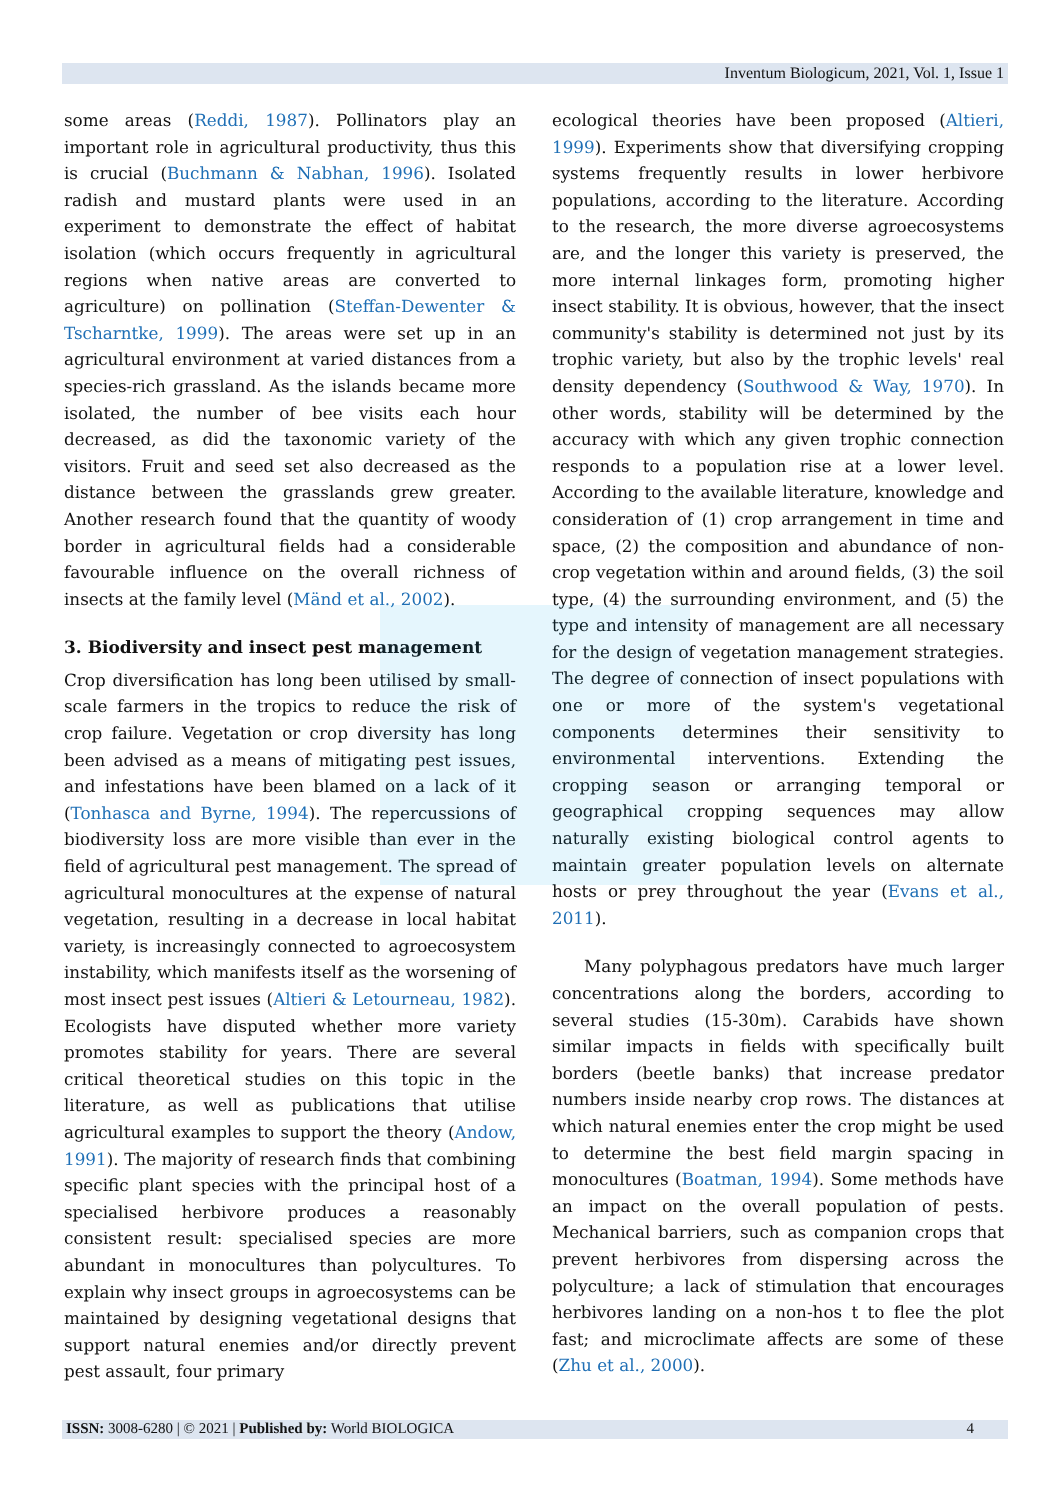Inventum Biologicum, 2021, Vol. 1, Issue 1
some areas (Reddi, 1987). Pollinators play an important role in agricultural productivity, thus this is crucial (Buchmann & Nabhan, 1996). Isolated radish and mustard plants were used in an experiment to demonstrate the effect of habitat isolation (which occurs frequently in agricultural regions when native areas are converted to agriculture) on pollination (Steffan-Dewenter & Tscharntke, 1999). The areas were set up in an agricultural environment at varied distances from a species-rich grassland. As the islands became more isolated, the number of bee visits each hour decreased, as did the taxonomic variety of the visitors. Fruit and seed set also decreased as the distance between the grasslands grew greater. Another research found that the quantity of woody border in agricultural fields had a considerable favourable influence on the overall richness of insects at the family level (Mänd et al., 2002).
3. Biodiversity and insect pest management
Crop diversification has long been utilised by small-scale farmers in the tropics to reduce the risk of crop failure. Vegetation or crop diversity has long been advised as a means of mitigating pest issues, and infestations have been blamed on a lack of it (Tonhasca and Byrne, 1994). The repercussions of biodiversity loss are more visible than ever in the field of agricultural pest management. The spread of agricultural monocultures at the expense of natural vegetation, resulting in a decrease in local habitat variety, is increasingly connected to agroecosystem instability, which manifests itself as the worsening of most insect pest issues (Altieri & Letourneau, 1982). Ecologists have disputed whether more variety promotes stability for years. There are several critical theoretical studies on this topic in the literature, as well as publications that utilise agricultural examples to support the theory (Andow, 1991). The majority of research finds that combining specific plant species with the principal host of a specialised herbivore produces a reasonably consistent result: specialised species are more abundant in monocultures than polycultures. To explain why insect groups in agroecosystems can be maintained by designing vegetational designs that support natural enemies and/or directly prevent pest assault, four primary
ecological theories have been proposed (Altieri, 1999). Experiments show that diversifying cropping systems frequently results in lower herbivore populations, according to the literature. According to the research, the more diverse agroecosystems are, and the longer this variety is preserved, the more internal linkages form, promoting higher insect stability. It is obvious, however, that the insect community's stability is determined not just by its trophic variety, but also by the trophic levels' real density dependency (Southwood & Way, 1970). In other words, stability will be determined by the accuracy with which any given trophic connection responds to a population rise at a lower level. According to the available literature, knowledge and consideration of (1) crop arrangement in time and space, (2) the composition and abundance of non-crop vegetation within and around fields, (3) the soil type, (4) the surrounding environment, and (5) the type and intensity of management are all necessary for the design of vegetation management strategies. The degree of connection of insect populations with one or more of the system's vegetational components determines their sensitivity to environmental interventions. Extending the cropping season or arranging temporal or geographical cropping sequences may allow naturally existing biological control agents to maintain greater population levels on alternate hosts or prey throughout the year (Evans et al., 2011).
Many polyphagous predators have much larger concentrations along the borders, according to several studies (15-30m). Carabids have shown similar impacts in fields with specifically built borders (beetle banks) that increase predator numbers inside nearby crop rows. The distances at which natural enemies enter the crop might be used to determine the best field margin spacing in monocultures (Boatman, 1994). Some methods have an impact on the overall population of pests. Mechanical barriers, such as companion crops that prevent herbivores from dispersing across the polyculture; a lack of stimulation that encourages herbivores landing on a non-hos t to flee the plot fast; and microclimate affects are some of these (Zhu et al., 2000).
ISSN: 3008-6280 | © 2021 | Published by: World BIOLOGICA 4